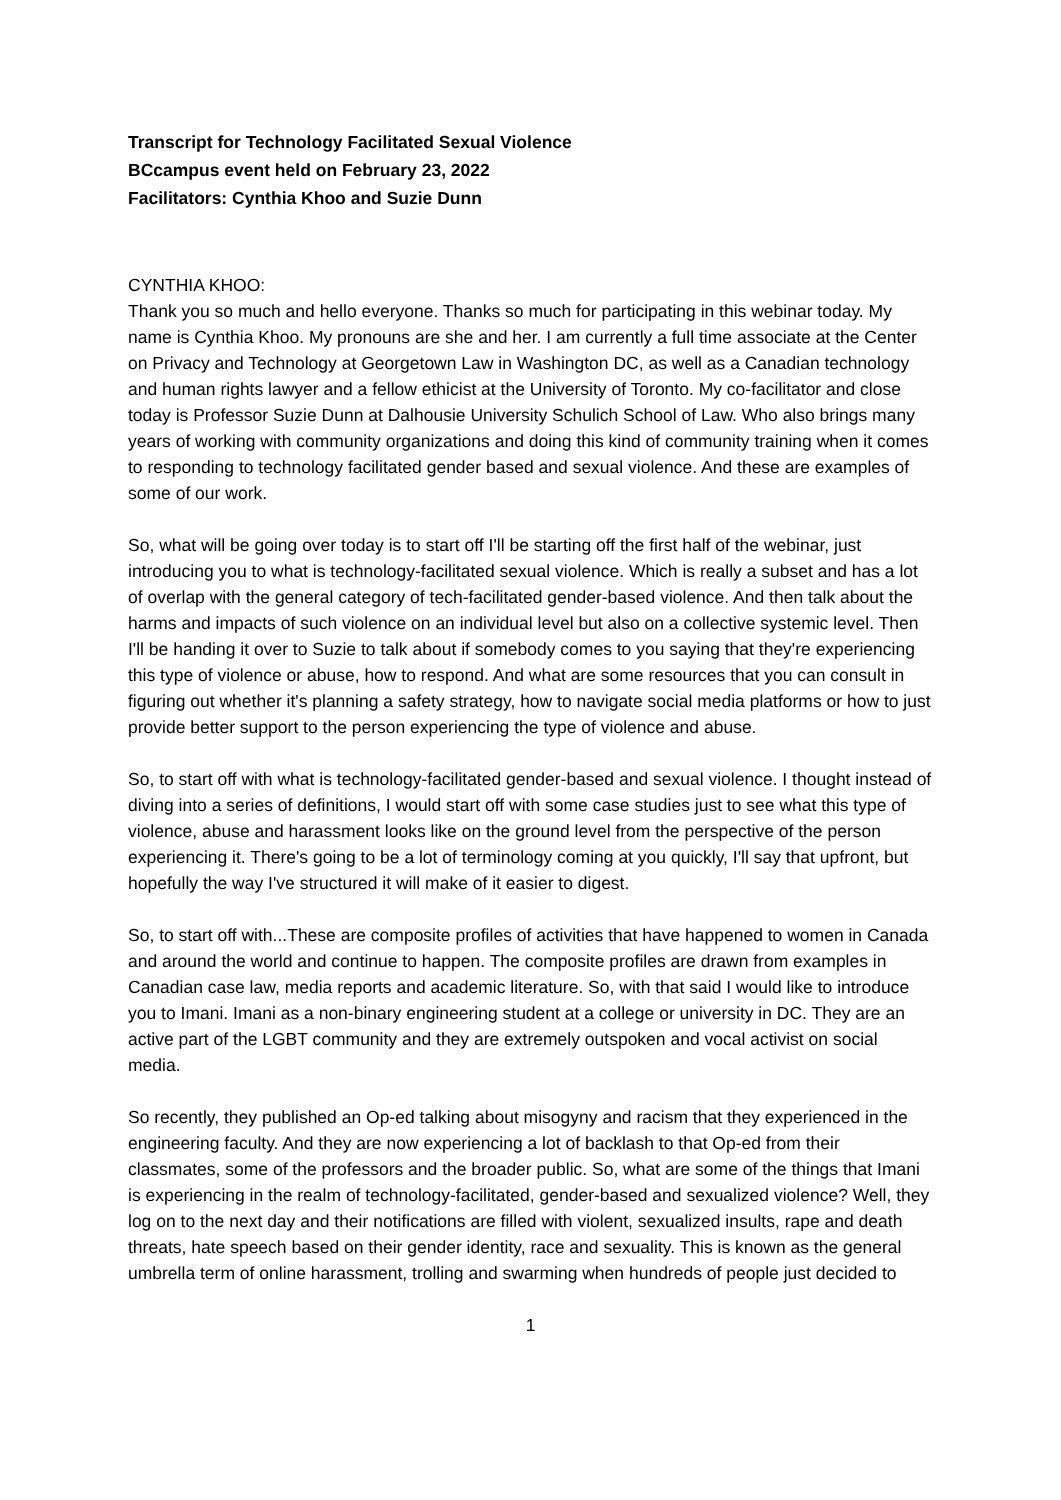Transcript for Technology Facilitated Sexual Violence
BCcampus event held on February 23, 2022
Facilitators: Cynthia Khoo and Suzie Dunn
CYNTHIA KHOO:
Thank you so much and hello everyone. Thanks so much for participating in this webinar today. My name is Cynthia Khoo. My pronouns are she and her. I am currently a full time associate at the Center on Privacy and Technology at Georgetown Law in Washington DC, as well as a Canadian technology and human rights lawyer and a fellow ethicist at the University of Toronto. My co-facilitator and close today is Professor Suzie Dunn at Dalhousie University Schulich School of Law. Who also brings many years of working with community organizations and doing this kind of community training when it comes to responding to technology facilitated gender based and sexual violence. And these are examples of some of our work.
So, what will be going over today is to start off I'll be starting off the first half of the webinar, just introducing you to what is technology-facilitated sexual violence. Which is really a subset and has a lot of overlap with the general category of tech-facilitated gender-based violence. And then talk about the harms and impacts of such violence on an individual level but also on a collective systemic level. Then I'll be handing it over to Suzie to talk about if somebody comes to you saying that they're experiencing this type of violence or abuse, how to respond. And what are some resources that you can consult in figuring out whether it's planning a safety strategy, how to navigate social media platforms or how to just provide better support to the person experiencing the type of violence and abuse.
So, to start off with what is technology-facilitated gender-based and sexual violence. I thought instead of diving into a series of definitions, I would start off with some case studies just to see what this type of violence, abuse and harassment looks like on the ground level from the perspective of the person experiencing it. There's going to be a lot of terminology coming at you quickly, I'll say that upfront, but hopefully the way I've structured it will make of it easier to digest.
So, to start off with...These are composite profiles of activities that have happened to women in Canada and around the world and continue to happen. The composite profiles are drawn from examples in Canadian case law, media reports and academic literature. So, with that said I would like to introduce you to Imani. Imani as a non-binary engineering student at a college or university in DC. They are an active part of the LGBT community and they are extremely outspoken and vocal activist on social media.
So recently, they published an Op-ed talking about misogyny and racism that they experienced in the engineering faculty. And they are now experiencing a lot of backlash to that Op-ed from their classmates, some of the professors and the broader public. So, what are some of the things that Imani is experiencing in the realm of technology-facilitated, gender-based and sexualized violence? Well, they log on to the next day and their notifications are filled with violent, sexualized insults, rape and death threats, hate speech based on their gender identity, race and sexuality. This is known as the general umbrella term of online harassment, trolling and swarming when hundreds of people just decided to
1